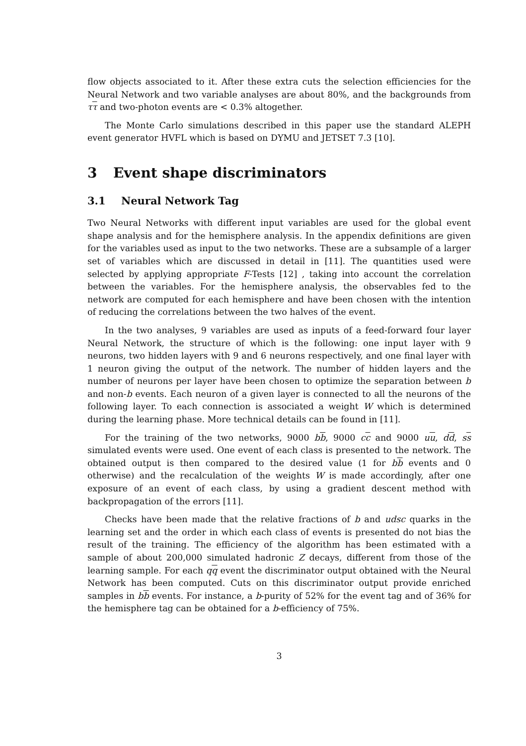flow objects associated to it. After these extra cuts the selection efficiencies for the Neural Network and two variable analyses are about 80%, and the backgrounds from ττ and two-photon events are < 0.3% altogether.
The Monte Carlo simulations described in this paper use the standard ALEPH event generator HVFL which is based on DYMU and JETSET 7.3 [10].
3 Event shape discriminators
3.1 Neural Network Tag
Two Neural Networks with different input variables are used for the global event shape analysis and for the hemisphere analysis. In the appendix definitions are given for the variables used as input to the two networks. These are a subsample of a larger set of variables which are discussed in detail in [11]. The quantities used were selected by applying appropriate F-Tests [12] , taking into account the correlation between the variables. For the hemisphere analysis, the observables fed to the network are computed for each hemisphere and have been chosen with the intention of reducing the correlations between the two halves of the event.
In the two analyses, 9 variables are used as inputs of a feed-forward four layer Neural Network, the structure of which is the following: one input layer with 9 neurons, two hidden layers with 9 and 6 neurons respectively, and one final layer with 1 neuron giving the output of the network. The number of hidden layers and the number of neurons per layer have been chosen to optimize the separation between b and non-b events. Each neuron of a given layer is connected to all the neurons of the following layer. To each connection is associated a weight W which is determined during the learning phase. More technical details can be found in [11].
For the training of the two networks, 9000 bb, 9000 cc and 9000 uu, dd, ss simulated events were used. One event of each class is presented to the network. The obtained output is then compared to the desired value (1 for bb events and 0 otherwise) and the recalculation of the weights W is made accordingly, after one exposure of an event of each class, by using a gradient descent method with backpropagation of the errors [11].
Checks have been made that the relative fractions of b and udsc quarks in the learning set and the order in which each class of events is presented do not bias the result of the training. The efficiency of the algorithm has been estimated with a sample of about 200,000 simulated hadronic Z decays, different from those of the learning sample. For each qq event the discriminator output obtained with the Neural Network has been computed. Cuts on this discriminator output provide enriched samples in bb events. For instance, a b-purity of 52% for the event tag and of 36% for the hemisphere tag can be obtained for a b-efficiency of 75%.
3